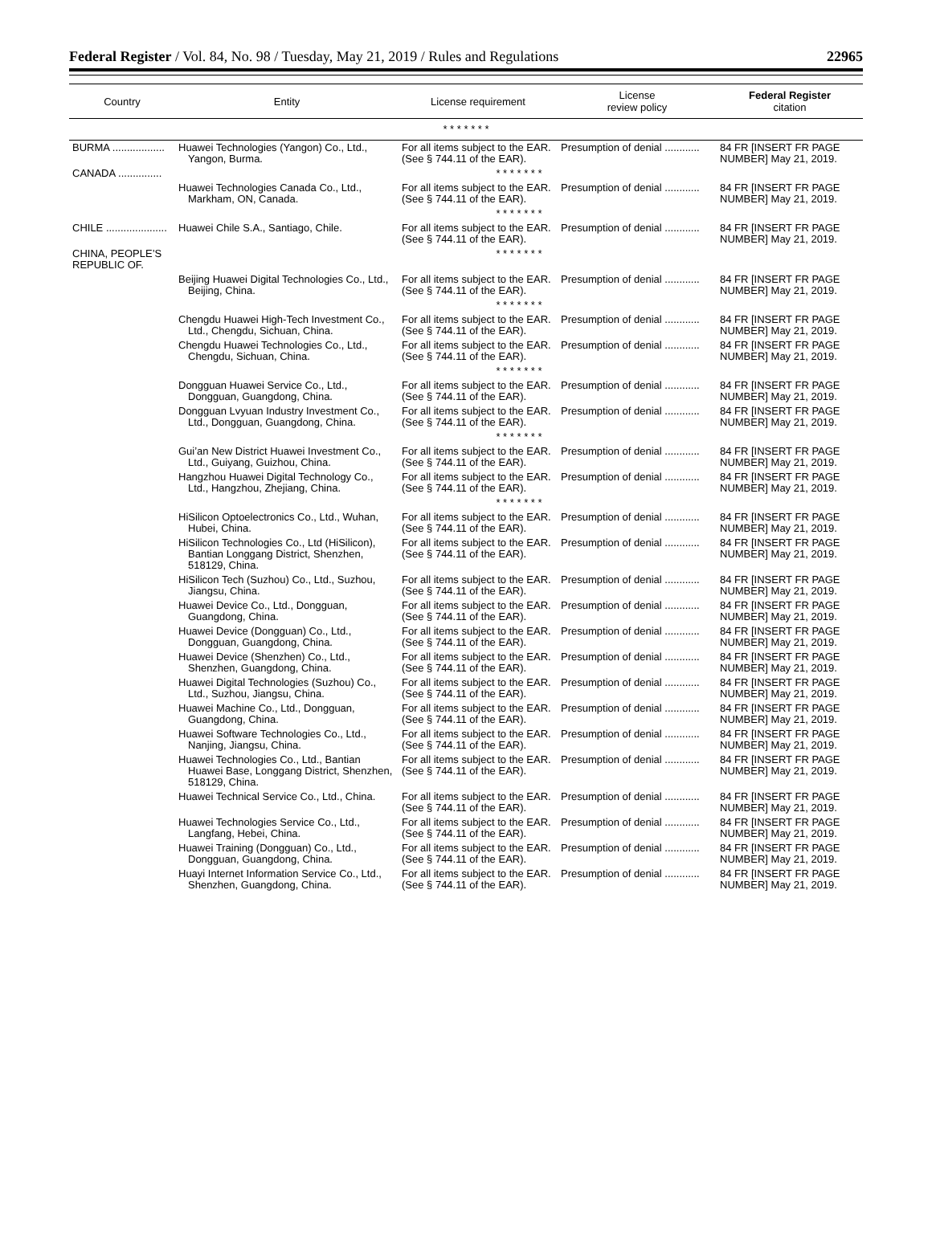Federal Register / Vol. 84, No. 98 / Tuesday, May 21, 2019 / Rules and Regulations 22965
| Country | Entity | License requirement | License review policy | Federal Register citation |
| --- | --- | --- | --- | --- |
| * * * * * * * | | | | |
| BURMA .................. | Huawei Technologies (Yangon) Co., Ltd., Yangon, Burma. | For all items subject to the EAR. (See § 744.11 of the EAR). | Presumption of denial ............ | 84 FR [INSERT FR PAGE NUMBER] May 21, 2019. |
| CANADA ............... | * * * * * * * | | | |
| | Huawei Technologies Canada Co., Ltd., Markham, ON, Canada. | For all items subject to the EAR. (See § 744.11 of the EAR). | Presumption of denial ............ | 84 FR [INSERT FR PAGE NUMBER] May 21, 2019. |
| | * * * * * * * | | | |
| CHILE ..................... | Huawei Chile S.A., Santiago, Chile. | For all items subject to the EAR. (See § 744.11 of the EAR). | Presumption of denial ............ | 84 FR [INSERT FR PAGE NUMBER] May 21, 2019. |
| CHINA, PEOPLE’S REPUBLIC OF. | * * * * * * * | | | |
| | Beijing Huawei Digital Technologies Co., Ltd., Beijing, China. | For all items subject to the EAR. (See § 744.11 of the EAR). | Presumption of denial ............ | 84 FR [INSERT FR PAGE NUMBER] May 21, 2019. |
| | * * * * * * * | | | |
| | Chengdu Huawei High-Tech Investment Co., Ltd., Chengdu, Sichuan, China. | For all items subject to the EAR. (See § 744.11 of the EAR). | Presumption of denial ............ | 84 FR [INSERT FR PAGE NUMBER] May 21, 2019. |
| | Chengdu Huawei Technologies Co., Ltd., Chengdu, Sichuan, China. | For all items subject to the EAR. (See § 744.11 of the EAR). | Presumption of denial ............ | 84 FR [INSERT FR PAGE NUMBER] May 21, 2019. |
| | * * * * * * * | | | |
| | Dongguan Huawei Service Co., Ltd., Dongguan, Guangdong, China. | For all items subject to the EAR. (See § 744.11 of the EAR). | Presumption of denial ............ | 84 FR [INSERT FR PAGE NUMBER] May 21, 2019. |
| | Dongguan Lvyuan Industry Investment Co., Ltd., Dongguan, Guangdong, China. | For all items subject to the EAR. (See § 744.11 of the EAR). | Presumption of denial ............ | 84 FR [INSERT FR PAGE NUMBER] May 21, 2019. |
| | * * * * * * * | | | |
| | Gui’an New District Huawei Investment Co., Ltd., Guiyang, Guizhou, China. | For all items subject to the EAR. (See § 744.11 of the EAR). | Presumption of denial ............ | 84 FR [INSERT FR PAGE NUMBER] May 21, 2019. |
| | Hangzhou Huawei Digital Technology Co., Ltd., Hangzhou, Zhejiang, China. | For all items subject to the EAR. (See § 744.11 of the EAR). | Presumption of denial ............ | 84 FR [INSERT FR PAGE NUMBER] May 21, 2019. |
| | * * * * * * * | | | |
| | HiSilicon Optoelectronics Co., Ltd., Wuhan, Hubei, China. | For all items subject to the EAR. (See § 744.11 of the EAR). | Presumption of denial ............ | 84 FR [INSERT FR PAGE NUMBER] May 21, 2019. |
| | HiSilicon Technologies Co., Ltd (HiSilicon), Bantian Longgang District, Shenzhen, 518129, China. | For all items subject to the EAR. (See § 744.11 of the EAR). | Presumption of denial ............ | 84 FR [INSERT FR PAGE NUMBER] May 21, 2019. |
| | HiSilicon Tech (Suzhou) Co., Ltd., Suzhou, Jiangsu, China. | For all items subject to the EAR. (See § 744.11 of the EAR). | Presumption of denial ............ | 84 FR [INSERT FR PAGE NUMBER] May 21, 2019. |
| | Huawei Device Co., Ltd., Dongguan, Guangdong, China. | For all items subject to the EAR. (See § 744.11 of the EAR). | Presumption of denial ............ | 84 FR [INSERT FR PAGE NUMBER] May 21, 2019. |
| | Huawei Device (Dongguan) Co., Ltd., Dongguan, Guangdong, China. | For all items subject to the EAR. (See § 744.11 of the EAR). | Presumption of denial ............ | 84 FR [INSERT FR PAGE NUMBER] May 21, 2019. |
| | Huawei Device (Shenzhen) Co., Ltd., Shenzhen, Guangdong, China. | For all items subject to the EAR. (See § 744.11 of the EAR). | Presumption of denial ............ | 84 FR [INSERT FR PAGE NUMBER] May 21, 2019. |
| | Huawei Digital Technologies (Suzhou) Co., Ltd., Suzhou, Jiangsu, China. | For all items subject to the EAR. (See § 744.11 of the EAR). | Presumption of denial ............ | 84 FR [INSERT FR PAGE NUMBER] May 21, 2019. |
| | Huawei Machine Co., Ltd., Dongguan, Guangdong, China. | For all items subject to the EAR. (See § 744.11 of the EAR). | Presumption of denial ............ | 84 FR [INSERT FR PAGE NUMBER] May 21, 2019. |
| | Huawei Software Technologies Co., Ltd., Nanjing, Jiangsu, China. | For all items subject to the EAR. (See § 744.11 of the EAR). | Presumption of denial ............ | 84 FR [INSERT FR PAGE NUMBER] May 21, 2019. |
| | Huawei Technologies Co., Ltd., Bantian Huawei Base, Longgang District, Shenzhen, 518129, China. | For all items subject to the EAR. (See § 744.11 of the EAR). | Presumption of denial ............ | 84 FR [INSERT FR PAGE NUMBER] May 21, 2019. |
| | Huawei Technical Service Co., Ltd., China. | For all items subject to the EAR. (See § 744.11 of the EAR). | Presumption of denial ............ | 84 FR [INSERT FR PAGE NUMBER] May 21, 2019. |
| | Huawei Technologies Service Co., Ltd., Langfang, Hebei, China. | For all items subject to the EAR. (See § 744.11 of the EAR). | Presumption of denial ............ | 84 FR [INSERT FR PAGE NUMBER] May 21, 2019. |
| | Huawei Training (Dongguan) Co., Ltd., Dongguan, Guangdong, China. | For all items subject to the EAR. (See § 744.11 of the EAR). | Presumption of denial ............ | 84 FR [INSERT FR PAGE NUMBER] May 21, 2019. |
| | Huayi Internet Information Service Co., Ltd., Shenzhen, Guangdong, China. | For all items subject to the EAR. (See § 744.11 of the EAR). | Presumption of denial ............ | 84 FR [INSERT FR PAGE NUMBER] May 21, 2019. |